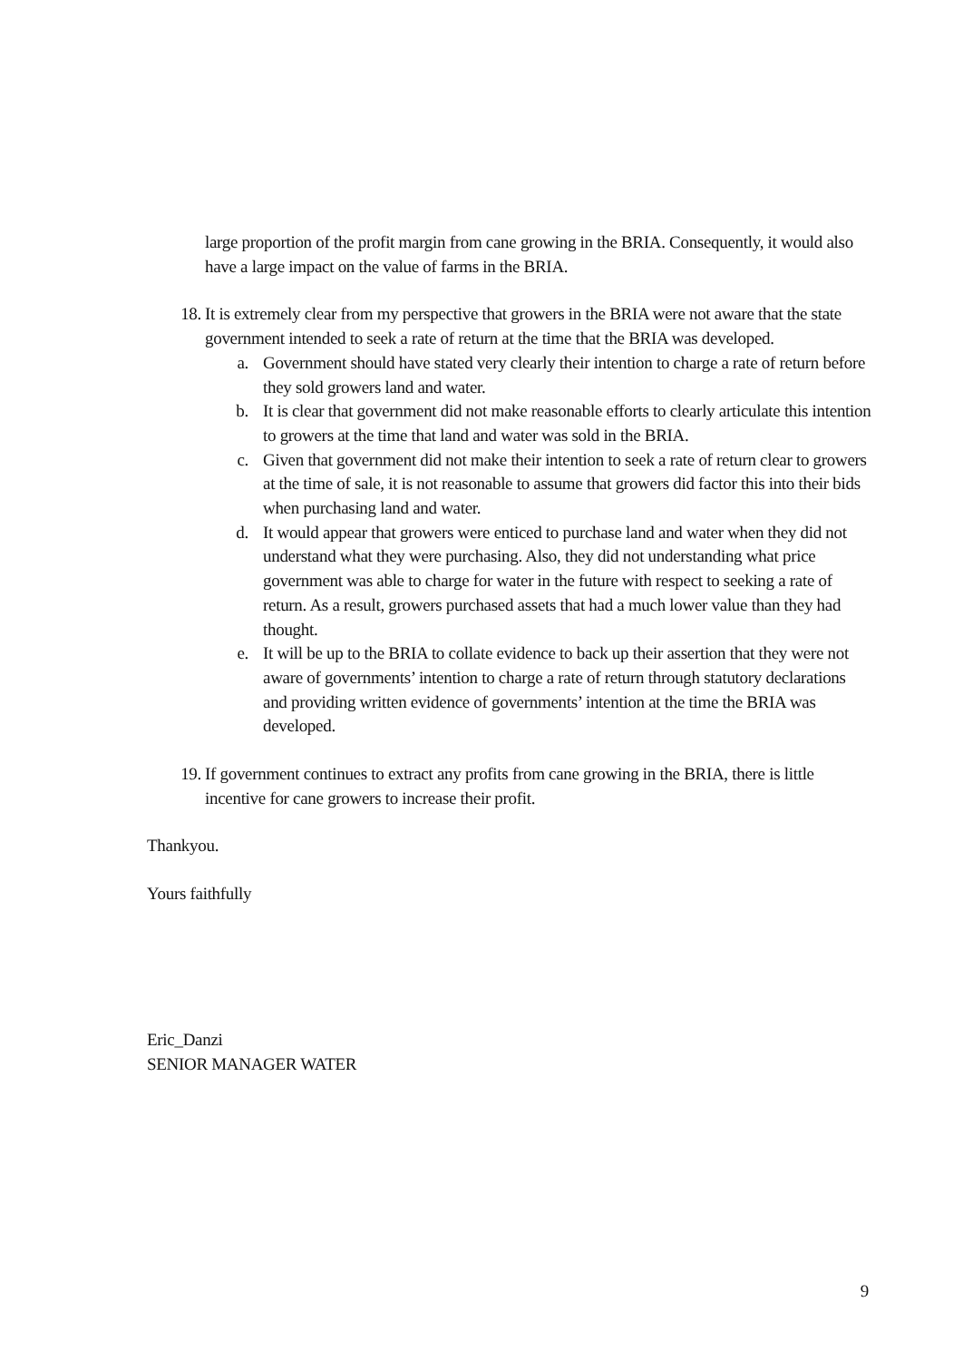large proportion of the profit margin from cane growing in the BRIA. Consequently, it would also have a large impact on the value of farms in the BRIA.
18. It is extremely clear from my perspective that growers in the BRIA were not aware that the state government intended to seek a rate of return at the time that the BRIA was developed.
a. Government should have stated very clearly their intention to charge a rate of return before they sold growers land and water.
b. It is clear that government did not make reasonable efforts to clearly articulate this intention to growers at the time that land and water was sold in the BRIA.
c. Given that government did not make their intention to seek a rate of return clear to growers at the time of sale, it is not reasonable to assume that growers did factor this into their bids when purchasing land and water.
d. It would appear that growers were enticed to purchase land and water when they did not understand what they were purchasing. Also, they did not understanding what price government was able to charge for water in the future with respect to seeking a rate of return. As a result, growers purchased assets that had a much lower value than they had thought.
e. It will be up to the BRIA to collate evidence to back up their assertion that they were not aware of governments’ intention to charge a rate of return through statutory declarations and providing written evidence of governments’ intention at the time the BRIA was developed.
19. If government continues to extract any profits from cane growing in the BRIA, there is little incentive for cane growers to increase their profit.
Thankyou.
Yours faithfully
Eric_Danzi
SENIOR MANAGER WATER
9